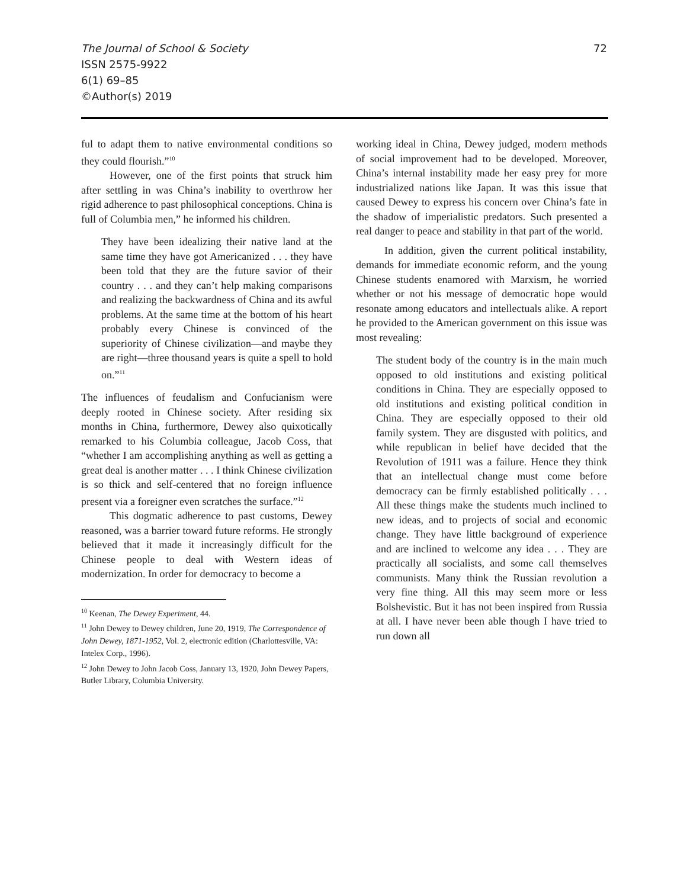The Journal of School & Society
ISSN 2575-9922
6(1) 69–85
©Author(s) 2019
72
ful to adapt them to native environmental conditions so they could flourish.”<sup>10</sup>
However, one of the first points that struck him after settling in was China’s inability to overthrow her rigid adherence to past philosophical conceptions. China is full of Columbia men,” he informed his children.
They have been idealizing their native land at the same time they have got Americanized . . . they have been told that they are the future savior of their country . . . and they can’t help making comparisons and realizing the backwardness of China and its awful problems. At the same time at the bottom of his heart probably every Chinese is convinced of the superiority of Chinese civilization—and maybe they are right—three thousand years is quite a spell to hold on.”<sup>11</sup>
The influences of feudalism and Confucianism were deeply rooted in Chinese society. After residing six months in China, furthermore, Dewey also quixotically remarked to his Columbia colleague, Jacob Coss, that “whether I am accomplishing anything as well as getting a great deal is another matter . . . I think Chinese civilization is so thick and self-centered that no foreign influence present via a foreigner even scratches the surface.”<sup>12</sup>
This dogmatic adherence to past customs, Dewey reasoned, was a barrier toward future reforms. He strongly believed that it made it increasingly difficult for the Chinese people to deal with Western ideas of modernization. In order for democracy to become a
<sup>10</sup> Keenan, The Dewey Experiment, 44.
<sup>11</sup> John Dewey to Dewey children, June 20, 1919, The Correspondence of John Dewey, 1871-1952, Vol. 2, electronic edition (Charlottesville, VA: Intelex Corp., 1996).
<sup>12</sup> John Dewey to John Jacob Coss, January 13, 1920, John Dewey Papers, Butler Library, Columbia University.
working ideal in China, Dewey judged, modern methods of social improvement had to be developed. Moreover, China’s internal instability made her easy prey for more industrialized nations like Japan. It was this issue that caused Dewey to express his concern over China’s fate in the shadow of imperialistic predators. Such presented a real danger to peace and stability in that part of the world.
In addition, given the current political instability, demands for immediate economic reform, and the young Chinese students enamored with Marxism, he worried whether or not his message of democratic hope would resonate among educators and intellectuals alike. A report he provided to the American government on this issue was most revealing:
The student body of the country is in the main much opposed to old institutions and existing political conditions in China. They are especially opposed to old institutions and existing political condition in China. They are especially opposed to their old family system. They are disgusted with politics, and while republican in belief have decided that the Revolution of 1911 was a failure. Hence they think that an intellectual change must come before democracy can be firmly established politically . . . All these things make the students much inclined to new ideas, and to projects of social and economic change. They have little background of experience and are inclined to welcome any idea . . . They are practically all socialists, and some call themselves communists. Many think the Russian revolution a very fine thing. All this may seem more or less Bolshevistic. But it has not been inspired from Russia at all. I have never been able though I have tried to run down all